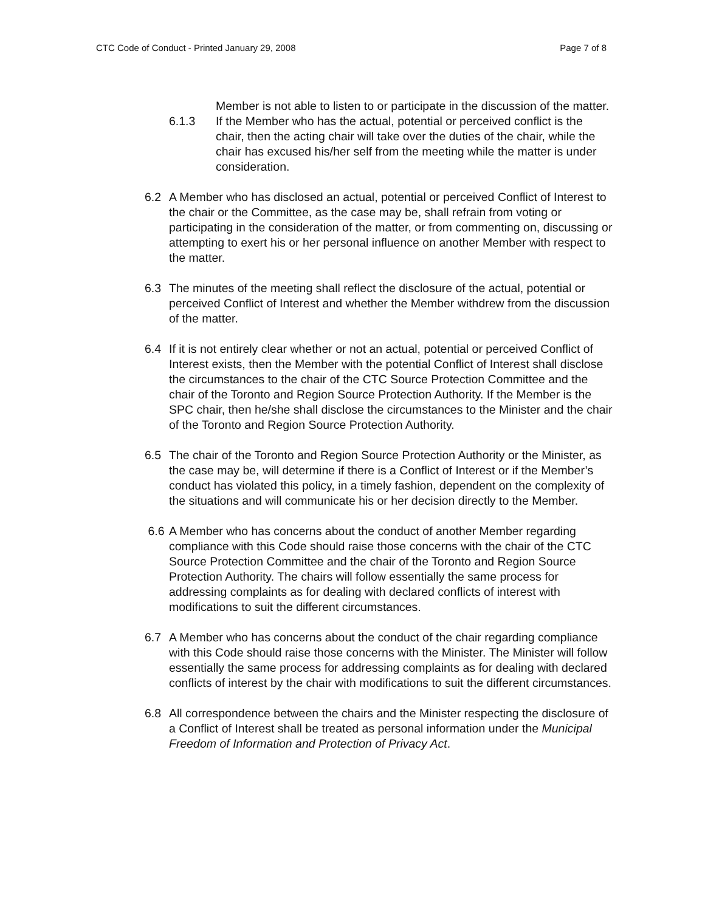CTC Code of Conduct - Printed January 29, 2008 Page 7 of 8
Member is not able to listen to or participate in the discussion of the matter.
6.1.3 If the Member who has the actual, potential or perceived conflict is the chair, then the acting chair will take over the duties of the chair, while the chair has excused his/her self from the meeting while the matter is under consideration.
6.2 A Member who has disclosed an actual, potential or perceived Conflict of Interest to the chair or the Committee, as the case may be, shall refrain from voting or participating in the consideration of the matter, or from commenting on, discussing or attempting to exert his or her personal influence on another Member with respect to the matter.
6.3 The minutes of the meeting shall reflect the disclosure of the actual, potential or perceived Conflict of Interest and whether the Member withdrew from the discussion of the matter.
6.4 If it is not entirely clear whether or not an actual, potential or perceived Conflict of Interest exists, then the Member with the potential Conflict of Interest shall disclose the circumstances to the chair of the CTC Source Protection Committee and the chair of the Toronto and Region Source Protection Authority. If the Member is the SPC chair, then he/she shall disclose the circumstances to the Minister and the chair of the Toronto and Region Source Protection Authority.
6.5 The chair of the Toronto and Region Source Protection Authority or the Minister, as the case may be, will determine if there is a Conflict of Interest or if the Member’s conduct has violated this policy, in a timely fashion, dependent on the complexity of the situations and will communicate his or her decision directly to the Member.
6.6 A Member who has concerns about the conduct of another Member regarding compliance with this Code should raise those concerns with the chair of the CTC Source Protection Committee and the chair of the Toronto and Region Source Protection Authority. The chairs will follow essentially the same process for addressing complaints as for dealing with declared conflicts of interest with modifications to suit the different circumstances.
6.7 A Member who has concerns about the conduct of the chair regarding compliance with this Code should raise those concerns with the Minister. The Minister will follow essentially the same process for addressing complaints as for dealing with declared conflicts of interest by the chair with modifications to suit the different circumstances.
6.8 All correspondence between the chairs and the Minister respecting the disclosure of a Conflict of Interest shall be treated as personal information under the Municipal Freedom of Information and Protection of Privacy Act.